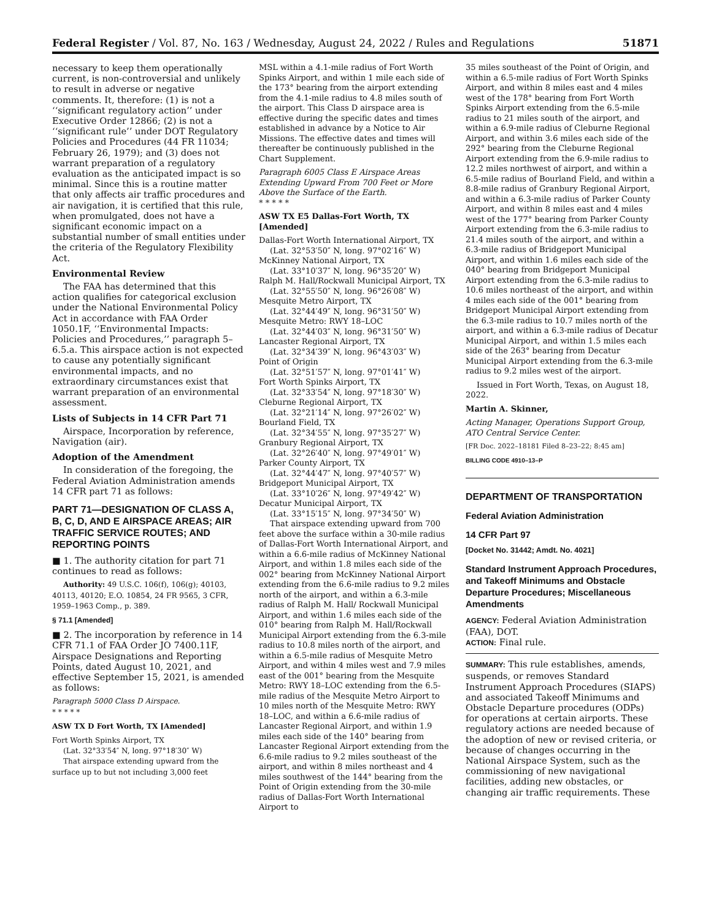Federal Register / Vol. 87, No. 163 / Wednesday, August 24, 2022 / Rules and Regulations 51871
necessary to keep them operationally current, is non-controversial and unlikely to result in adverse or negative comments. It, therefore: (1) is not a ‘‘significant regulatory action’’ under Executive Order 12866; (2) is not a ‘‘significant rule’’ under DOT Regulatory Policies and Procedures (44 FR 11034; February 26, 1979); and (3) does not warrant preparation of a regulatory evaluation as the anticipated impact is so minimal. Since this is a routine matter that only affects air traffic procedures and air navigation, it is certified that this rule, when promulgated, does not have a significant economic impact on a substantial number of small entities under the criteria of the Regulatory Flexibility Act.
Environmental Review
The FAA has determined that this action qualifies for categorical exclusion under the National Environmental Policy Act in accordance with FAA Order 1050.1F, ‘‘Environmental Impacts: Policies and Procedures,’’ paragraph 5–6.5.a. This airspace action is not expected to cause any potentially significant environmental impacts, and no extraordinary circumstances exist that warrant preparation of an environmental assessment.
Lists of Subjects in 14 CFR Part 71
Airspace, Incorporation by reference, Navigation (air).
Adoption of the Amendment
In consideration of the foregoing, the Federal Aviation Administration amends 14 CFR part 71 as follows:
PART 71—DESIGNATION OF CLASS A, B, C, D, AND E AIRSPACE AREAS; AIR TRAFFIC SERVICE ROUTES; AND REPORTING POINTS
■ 1. The authority citation for part 71 continues to read as follows:
Authority: 49 U.S.C. 106(f), 106(g); 40103, 40113, 40120; E.O. 10854, 24 FR 9565, 3 CFR, 1959–1963 Comp., p. 389.
§ 71.1 [Amended]
■ 2. The incorporation by reference in 14 CFR 71.1 of FAA Order JO 7400.11F, Airspace Designations and Reporting Points, dated August 10, 2021, and effective September 15, 2021, is amended as follows:
Paragraph 5000 Class D Airspace.
* * * * *
ASW TX D Fort Worth, TX [Amended]
Fort Worth Spinks Airport, TX
(Lat. 32°33′54″ N, long. 97°18′30″ W)
That airspace extending upward from the surface up to but not including 3,000 feet
MSL within a 4.1-mile radius of Fort Worth Spinks Airport, and within 1 mile each side of the 173° bearing from the airport extending from the 4.1-mile radius to 4.8 miles south of the airport. This Class D airspace area is effective during the specific dates and times established in advance by a Notice to Air Missions. The effective dates and times will thereafter be continuously published in the Chart Supplement.
Paragraph 6005 Class E Airspace Areas Extending Upward From 700 Feet or More Above the Surface of the Earth.
* * * * *
ASW TX E5 Dallas-Fort Worth, TX [Amended]
Dallas-Fort Worth International Airport, TX
(Lat. 32°53′50″ N, long. 97°02′16″ W)
McKinney National Airport, TX
(Lat. 33°10′37″ N, long. 96°35′20″ W)
Ralph M. Hall/Rockwall Municipal Airport, TX
(Lat. 32°55′50″ N, long. 96°26′08″ W)
Mesquite Metro Airport, TX
(Lat. 32°44′49″ N, long. 96°31′50″ W)
Mesquite Metro: RWY 18–LOC
(Lat. 32°44′03″ N, long. 96°31′50″ W)
Lancaster Regional Airport, TX
(Lat. 32°34′39″ N, long. 96°43′03″ W)
Point of Origin
(Lat. 32°51′57″ N, long. 97°01′41″ W)
Fort Worth Spinks Airport, TX
(Lat. 32°33′54″ N, long. 97°18′30″ W)
Cleburne Regional Airport, TX
(Lat. 32°21′14″ N, long. 97°26′02″ W)
Bourland Field, TX
(Lat. 32°34′55″ N, long. 97°35′27″ W)
Granbury Regional Airport, TX
(Lat. 32°26′40″ N, long. 97°49′01″ W)
Parker County Airport, TX
(Lat. 32°44′47″ N, long. 97°40′57″ W)
Bridgeport Municipal Airport, TX
(Lat. 33°10′26″ N, long. 97°49′42″ W)
Decatur Municipal Airport, TX
(Lat. 33°15′15″ N, long. 97°34′50″ W)
That airspace extending upward from 700 feet above the surface within a 30-mile radius of Dallas-Fort Worth International Airport, and within a 6.6-mile radius of McKinney National Airport, and within 1.8 miles each side of the 002° bearing from McKinney National Airport extending from the 6.6-mile radius to 9.2 miles north of the airport, and within a 6.3-mile radius of Ralph M. Hall/ Rockwall Municipal Airport, and within 1.6 miles each side of the 010° bearing from Ralph M. Hall/Rockwall Municipal Airport extending from the 6.3-mile radius to 10.8 miles north of the airport, and within a 6.5-mile radius of Mesquite Metro Airport, and within 4 miles west and 7.9 miles east of the 001° bearing from the Mesquite Metro: RWY 18–LOC extending from the 6.5-mile radius of the Mesquite Metro Airport to 10 miles north of the Mesquite Metro: RWY 18–LOC, and within a 6.6-mile radius of Lancaster Regional Airport, and within 1.9 miles each side of the 140° bearing from Lancaster Regional Airport extending from the 6.6-mile radius to 9.2 miles southeast of the airport, and within 8 miles northeast and 4 miles southwest of the 144° bearing from the Point of Origin extending from the 30-mile radius of Dallas-Fort Worth International Airport to
35 miles southeast of the Point of Origin, and within a 6.5-mile radius of Fort Worth Spinks Airport, and within 8 miles east and 4 miles west of the 178° bearing from Fort Worth Spinks Airport extending from the 6.5-mile radius to 21 miles south of the airport, and within a 6.9-mile radius of Cleburne Regional Airport, and within 3.6 miles each side of the 292° bearing from the Cleburne Regional Airport extending from the 6.9-mile radius to 12.2 miles northwest of airport, and within a 6.5-mile radius of Bourland Field, and within a 8.8-mile radius of Granbury Regional Airport, and within a 6.3-mile radius of Parker County Airport, and within 8 miles east and 4 miles west of the 177° bearing from Parker County Airport extending from the 6.3-mile radius to 21.4 miles south of the airport, and within a 6.3-mile radius of Bridgeport Municipal Airport, and within 1.6 miles each side of the 040° bearing from Bridgeport Municipal Airport extending from the 6.3-mile radius to 10.6 miles northeast of the airport, and within 4 miles each side of the 001° bearing from Bridgeport Municipal Airport extending from the 6.3-mile radius to 10.7 miles north of the airport, and within a 6.3-mile radius of Decatur Municipal Airport, and within 1.5 miles each side of the 263° bearing from Decatur Municipal Airport extending from the 6.3-mile radius to 9.2 miles west of the airport.
Issued in Fort Worth, Texas, on August 18, 2022.
Martin A. Skinner,
Acting Manager, Operations Support Group, ATO Central Service Center.
[FR Doc. 2022–18181 Filed 8–23–22; 8:45 am]
BILLING CODE 4910–13–P
DEPARTMENT OF TRANSPORTATION
Federal Aviation Administration
14 CFR Part 97
[Docket No. 31442; Amdt. No. 4021]
Standard Instrument Approach Procedures, and Takeoff Minimums and Obstacle Departure Procedures; Miscellaneous Amendments
AGENCY: Federal Aviation Administration (FAA), DOT.
ACTION: Final rule.
SUMMARY: This rule establishes, amends, suspends, or removes Standard Instrument Approach Procedures (SIAPS) and associated Takeoff Minimums and Obstacle Departure procedures (ODPs) for operations at certain airports. These regulatory actions are needed because of the adoption of new or revised criteria, or because of changes occurring in the National Airspace System, such as the commissioning of new navigational facilities, adding new obstacles, or changing air traffic requirements. These